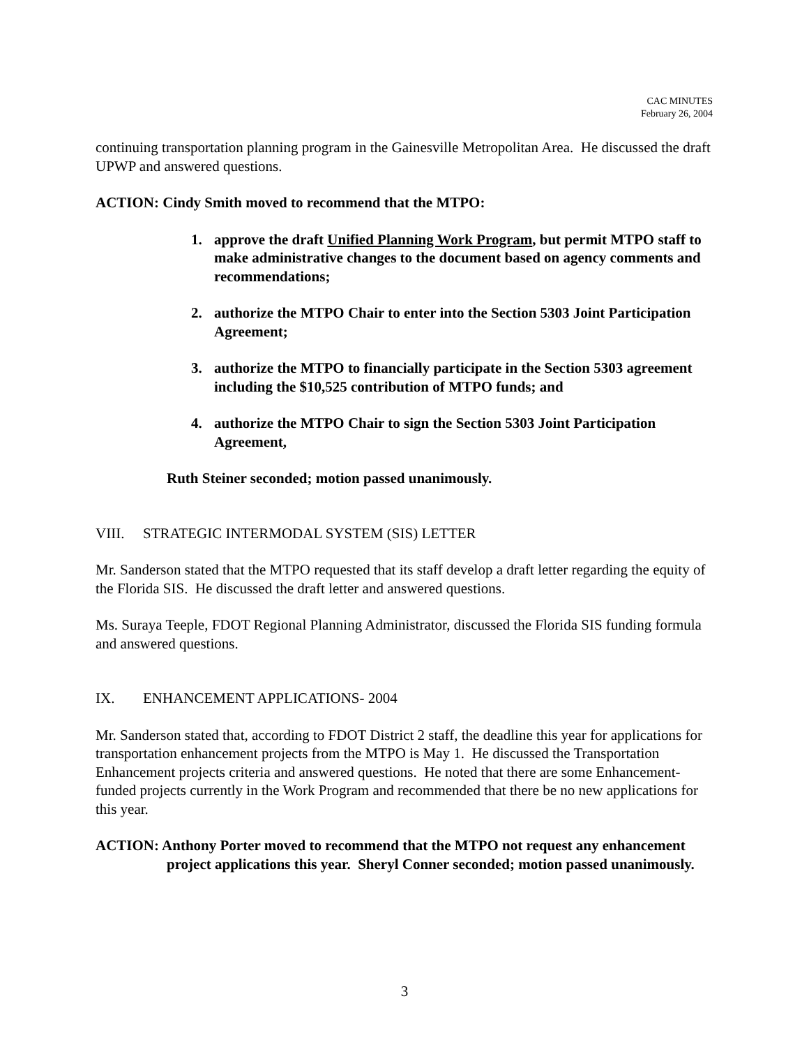CAC MINUTES
February 26, 2004
continuing transportation planning program in the Gainesville Metropolitan Area. He discussed the draft UPWP and answered questions.
ACTION: Cindy Smith moved to recommend that the MTPO:
1. approve the draft Unified Planning Work Program, but permit MTPO staff to make administrative changes to the document based on agency comments and recommendations;
2. authorize the MTPO Chair to enter into the Section 5303 Joint Participation Agreement;
3. authorize the MTPO to financially participate in the Section 5303 agreement including the $10,525 contribution of MTPO funds; and
4. authorize the MTPO Chair to sign the Section 5303 Joint Participation Agreement,
Ruth Steiner seconded; motion passed unanimously.
VIII. STRATEGIC INTERMODAL SYSTEM (SIS) LETTER
Mr. Sanderson stated that the MTPO requested that its staff develop a draft letter regarding the equity of the Florida SIS. He discussed the draft letter and answered questions.
Ms. Suraya Teeple, FDOT Regional Planning Administrator, discussed the Florida SIS funding formula and answered questions.
IX. ENHANCEMENT APPLICATIONS- 2004
Mr. Sanderson stated that, according to FDOT District 2 staff, the deadline this year for applications for transportation enhancement projects from the MTPO is May 1. He discussed the Transportation Enhancement projects criteria and answered questions. He noted that there are some Enhancement-funded projects currently in the Work Program and recommended that there be no new applications for this year.
ACTION: Anthony Porter moved to recommend that the MTPO not request any enhancement project applications this year. Sheryl Conner seconded; motion passed unanimously.
3